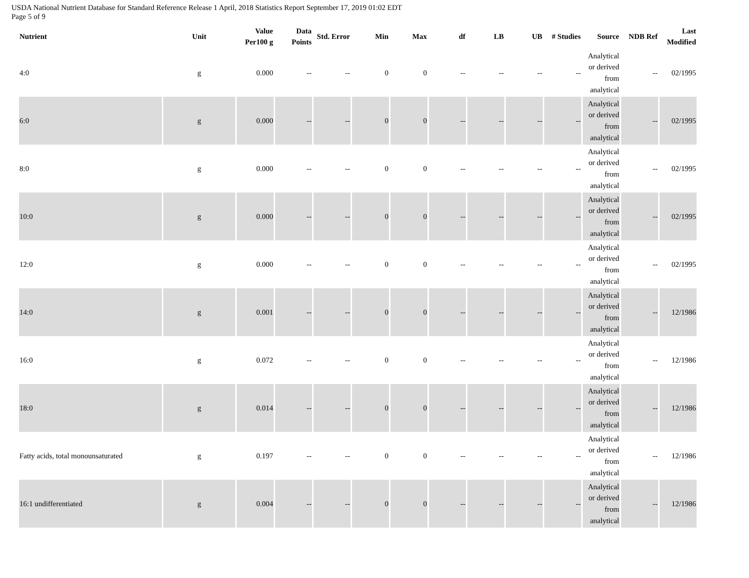USDA National Nutrient Database for Standard Reference Release 1 April, 2018 Statistics Report September 17, 2019 01:02 EDT
Page 5 of 9
| Nutrient | Unit | Value Per100 g | Data Points | Std. Error | Min | Max | df | LB | UB | # Studies | Source | NDB Ref | Last Modified |
| --- | --- | --- | --- | --- | --- | --- | --- | --- | --- | --- | --- | --- | --- |
| 4:0 | g | 0.000 | -- | -- | 0 | 0 | -- | -- | -- | -- | Analytical or derived from analytical | -- | 02/1995 |
| 6:0 | g | 0.000 | -- | -- | 0 | 0 | -- | -- | -- | -- | Analytical or derived from analytical | -- | 02/1995 |
| 8:0 | g | 0.000 | -- | -- | 0 | 0 | -- | -- | -- | -- | Analytical or derived from analytical | -- | 02/1995 |
| 10:0 | g | 0.000 | -- | -- | 0 | 0 | -- | -- | -- | -- | Analytical or derived from analytical | -- | 02/1995 |
| 12:0 | g | 0.000 | -- | -- | 0 | 0 | -- | -- | -- | -- | Analytical or derived from analytical | -- | 02/1995 |
| 14:0 | g | 0.001 | -- | -- | 0 | 0 | -- | -- | -- | -- | Analytical or derived from analytical | -- | 12/1986 |
| 16:0 | g | 0.072 | -- | -- | 0 | 0 | -- | -- | -- | -- | Analytical or derived from analytical | -- | 12/1986 |
| 18:0 | g | 0.014 | -- | -- | 0 | 0 | -- | -- | -- | -- | Analytical or derived from analytical | -- | 12/1986 |
| Fatty acids, total monounsaturated | g | 0.197 | -- | -- | 0 | 0 | -- | -- | -- | -- | Analytical or derived from analytical | -- | 12/1986 |
| 16:1 undifferentiated | g | 0.004 | -- | -- | 0 | 0 | -- | -- | -- | -- | Analytical or derived from analytical | -- | 12/1986 |